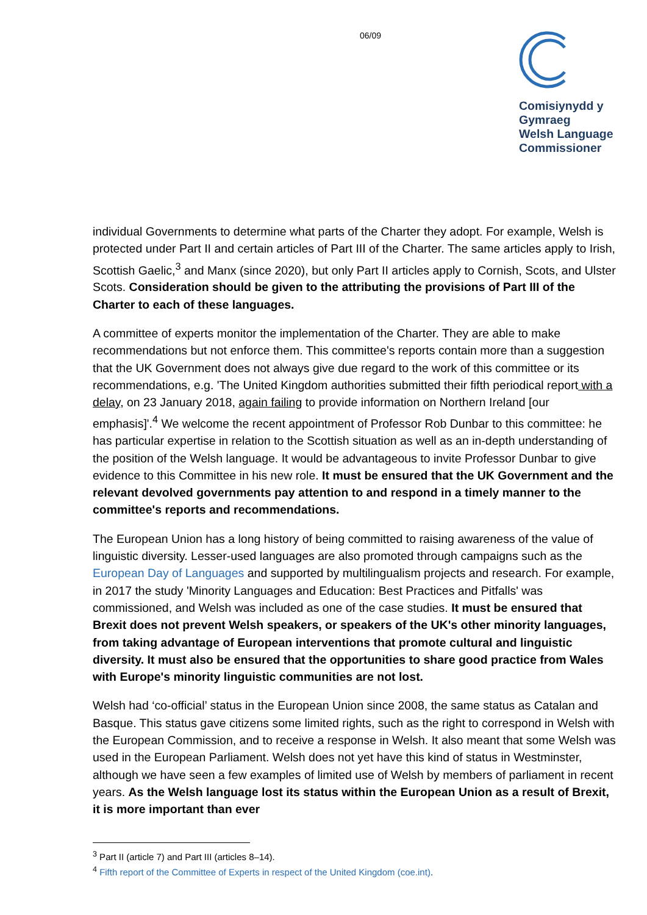06/09
Comisiynydd y
Gymraeg
Welsh Language
Commissioner
individual Governments to determine what parts of the Charter they adopt. For example, Welsh is protected under Part II and certain articles of Part III of the Charter. The same articles apply to Irish, Scottish Gaelic,<sup>3</sup> and Manx (since 2020), but only Part II articles apply to Cornish, Scots, and Ulster Scots. Consideration should be given to the attributing the provisions of Part III of the Charter to each of these languages.
A committee of experts monitor the implementation of the Charter. They are able to make recommendations but not enforce them. This committee's reports contain more than a suggestion that the UK Government does not always give due regard to the work of this committee or its recommendations, e.g. 'The United Kingdom authorities submitted their fifth periodical report with a delay, on 23 January 2018, again failing to provide information on Northern Ireland [our emphasis]'.<sup>4</sup> We welcome the recent appointment of Professor Rob Dunbar to this committee: he has particular expertise in relation to the Scottish situation as well as an in-depth understanding of the position of the Welsh language. It would be advantageous to invite Professor Dunbar to give evidence to this Committee in his new role. It must be ensured that the UK Government and the relevant devolved governments pay attention to and respond in a timely manner to the committee's reports and recommendations.
The European Union has a long history of being committed to raising awareness of the value of linguistic diversity. Lesser-used languages are also promoted through campaigns such as the European Day of Languages and supported by multilingualism projects and research. For example, in 2017 the study 'Minority Languages and Education: Best Practices and Pitfalls' was commissioned, and Welsh was included as one of the case studies. It must be ensured that Brexit does not prevent Welsh speakers, or speakers of the UK's other minority languages, from taking advantage of European interventions that promote cultural and linguistic diversity. It must also be ensured that the opportunities to share good practice from Wales with Europe's minority linguistic communities are not lost.
Welsh had ‘co-official’ status in the European Union since 2008, the same status as Catalan and Basque. This status gave citizens some limited rights, such as the right to correspond in Welsh with the European Commission, and to receive a response in Welsh. It also meant that some Welsh was used in the European Parliament. Welsh does not yet have this kind of status in Westminster, although we have seen a few examples of limited use of Welsh by members of parliament in recent years. As the Welsh language lost its status within the European Union as a result of Brexit, it is more important than ever
<sup>3</sup> Part II (article 7) and Part III (articles 8–14).
<sup>4</sup> Fifth report of the Committee of Experts in respect of the United Kingdom (coe.int).